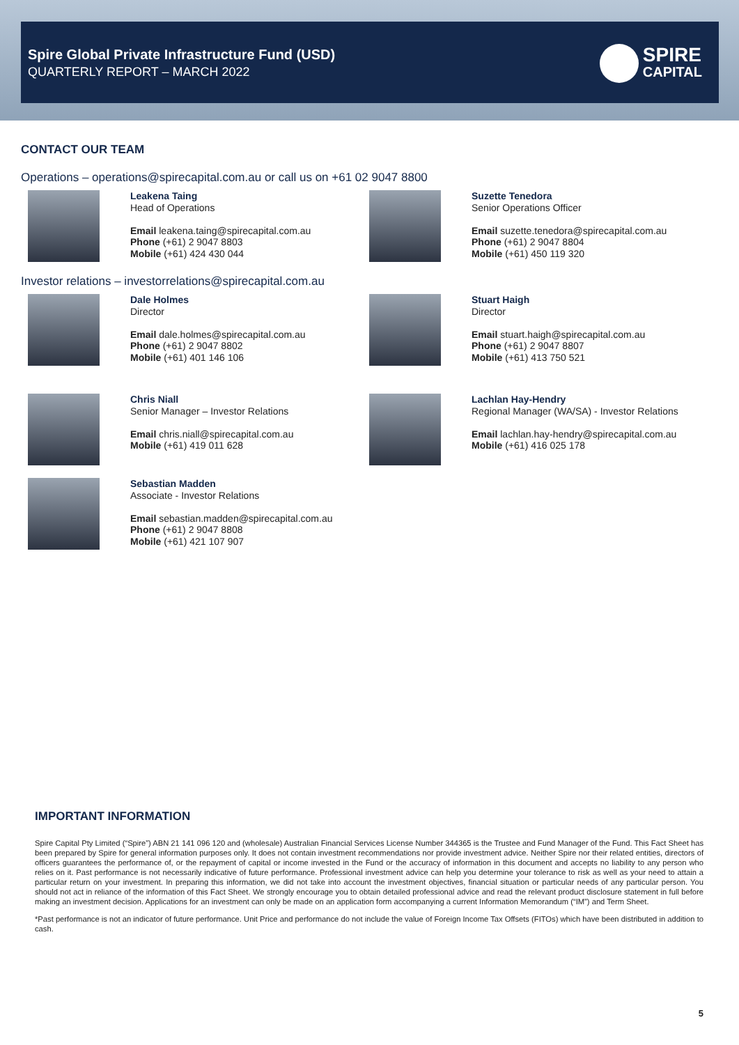Spire Global Private Infrastructure Fund (USD)
QUARTERLY REPORT – MARCH 2022
SPIRE
CAPITAL
CONTACT OUR TEAM
Operations – operations@spirecapital.com.au or call us on +61 02 9047 8800
Leakena Taing
Head of Operations
Email leakena.taing@spirecapital.com.au
Phone (+61) 2 9047 8803
Mobile (+61) 424 430 044
Suzette Tenedora
Senior Operations Officer
Email suzette.tenedora@spirecapital.com.au
Phone (+61) 2 9047 8804
Mobile (+61) 450 119 320
Investor relations – investorrelations@spirecapital.com.au
Dale Holmes
Director
Email dale.holmes@spirecapital.com.au
Phone (+61) 2 9047 8802
Mobile (+61) 401 146 106
Stuart Haigh
Director
Email stuart.haigh@spirecapital.com.au
Phone (+61) 2 9047 8807
Mobile (+61) 413 750 521
Chris Niall
Senior Manager – Investor Relations
Email chris.niall@spirecapital.com.au
Mobile (+61) 419 011 628
Lachlan Hay-Hendry
Regional Manager (WA/SA) - Investor Relations
Email lachlan.hay-hendry@spirecapital.com.au
Mobile (+61) 416 025 178
Sebastian Madden
Associate - Investor Relations
Email sebastian.madden@spirecapital.com.au
Phone (+61) 2 9047 8808
Mobile (+61) 421 107 907
IMPORTANT INFORMATION
Spire Capital Pty Limited (“Spire”) ABN 21 141 096 120 and (wholesale) Australian Financial Services License Number 344365 is the Trustee and Fund Manager of the Fund. This Fact Sheet has been prepared by Spire for general information purposes only. It does not contain investment recommendations nor provide investment advice. Neither Spire nor their related entities, directors of officers guarantees the performance of, or the repayment of capital or income invested in the Fund or the accuracy of information in this document and accepts no liability to any person who relies on it. Past performance is not necessarily indicative of future performance. Professional investment advice can help you determine your tolerance to risk as well as your need to attain a particular return on your investment. In preparing this information, we did not take into account the investment objectives, financial situation or particular needs of any particular person. You should not act in reliance of the information of this Fact Sheet. We strongly encourage you to obtain detailed professional advice and read the relevant product disclosure statement in full before making an investment decision. Applications for an investment can only be made on an application form accompanying a current Information Memorandum (“IM”) and Term Sheet.
*Past performance is not an indicator of future performance. Unit Price and performance do not include the value of Foreign Income Tax Offsets (FITOs) which have been distributed in addition to cash.
5